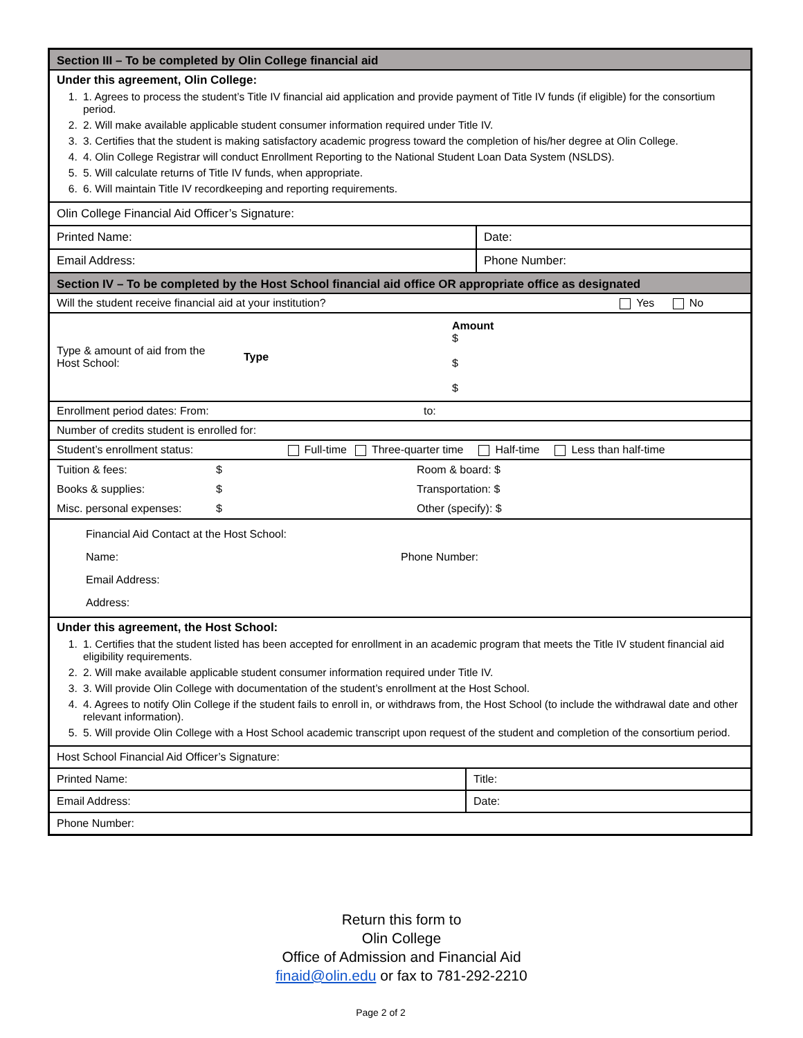Section III – To be completed by Olin College financial aid
Under this agreement, Olin College:
1. 1. Agrees to process the student’s Title IV financial aid application and provide payment of Title IV funds (if eligible) for the consortium period.
2. 2. Will make available applicable student consumer information required under Title IV.
3. 3. Certifies that the student is making satisfactory academic progress toward the completion of his/her degree at Olin College.
4. 4. Olin College Registrar will conduct Enrollment Reporting to the National Student Loan Data System (NSLDS).
5. 5. Will calculate returns of Title IV funds, when appropriate.
6. 6. Will maintain Title IV recordkeeping and reporting requirements.
Olin College Financial Aid Officer’s Signature:
Printed Name: Date:
Email Address: Phone Number:
Section IV – To be completed by the Host School financial aid office OR appropriate office as designated
Will the student receive financial aid at your institution? Yes No
| Type & amount of aid from the Host School: | Type | Amount $ $ $ |
Enrollment period dates: From: to:
Number of credits student is enrolled for:
Student’s enrollment status: Full-time Three-quarter time Half-time Less than half-time
| Tuition & fees: | $ | Room & board: $ |
| Books & supplies: | $ | Transportation: $ |
| Misc. personal expenses: | $ | Other (specify): $ |
Financial Aid Contact at the Host School:
Name: Phone Number:
Email Address:
Address:
Under this agreement, the Host School:
1. 1. Certifies that the student listed has been accepted for enrollment in an academic program that meets the Title IV student financial aid eligibility requirements.
2. 2. Will make available applicable student consumer information required under Title IV.
3. 3. Will provide Olin College with documentation of the student’s enrollment at the Host School.
4. 4. Agrees to notify Olin College if the student fails to enroll in, or withdraws from, the Host School (to include the withdrawal date and other relevant information).
5. 5. Will provide Olin College with a Host School academic transcript upon request of the student and completion of the consortium period.
Host School Financial Aid Officer’s Signature:
Printed Name: Title:
Email Address: Date:
Phone Number:
Return this form to
Olin College
Office of Admission and Financial Aid
finaid@olin.edu or fax to 781-292-2210
Page 2 of 2